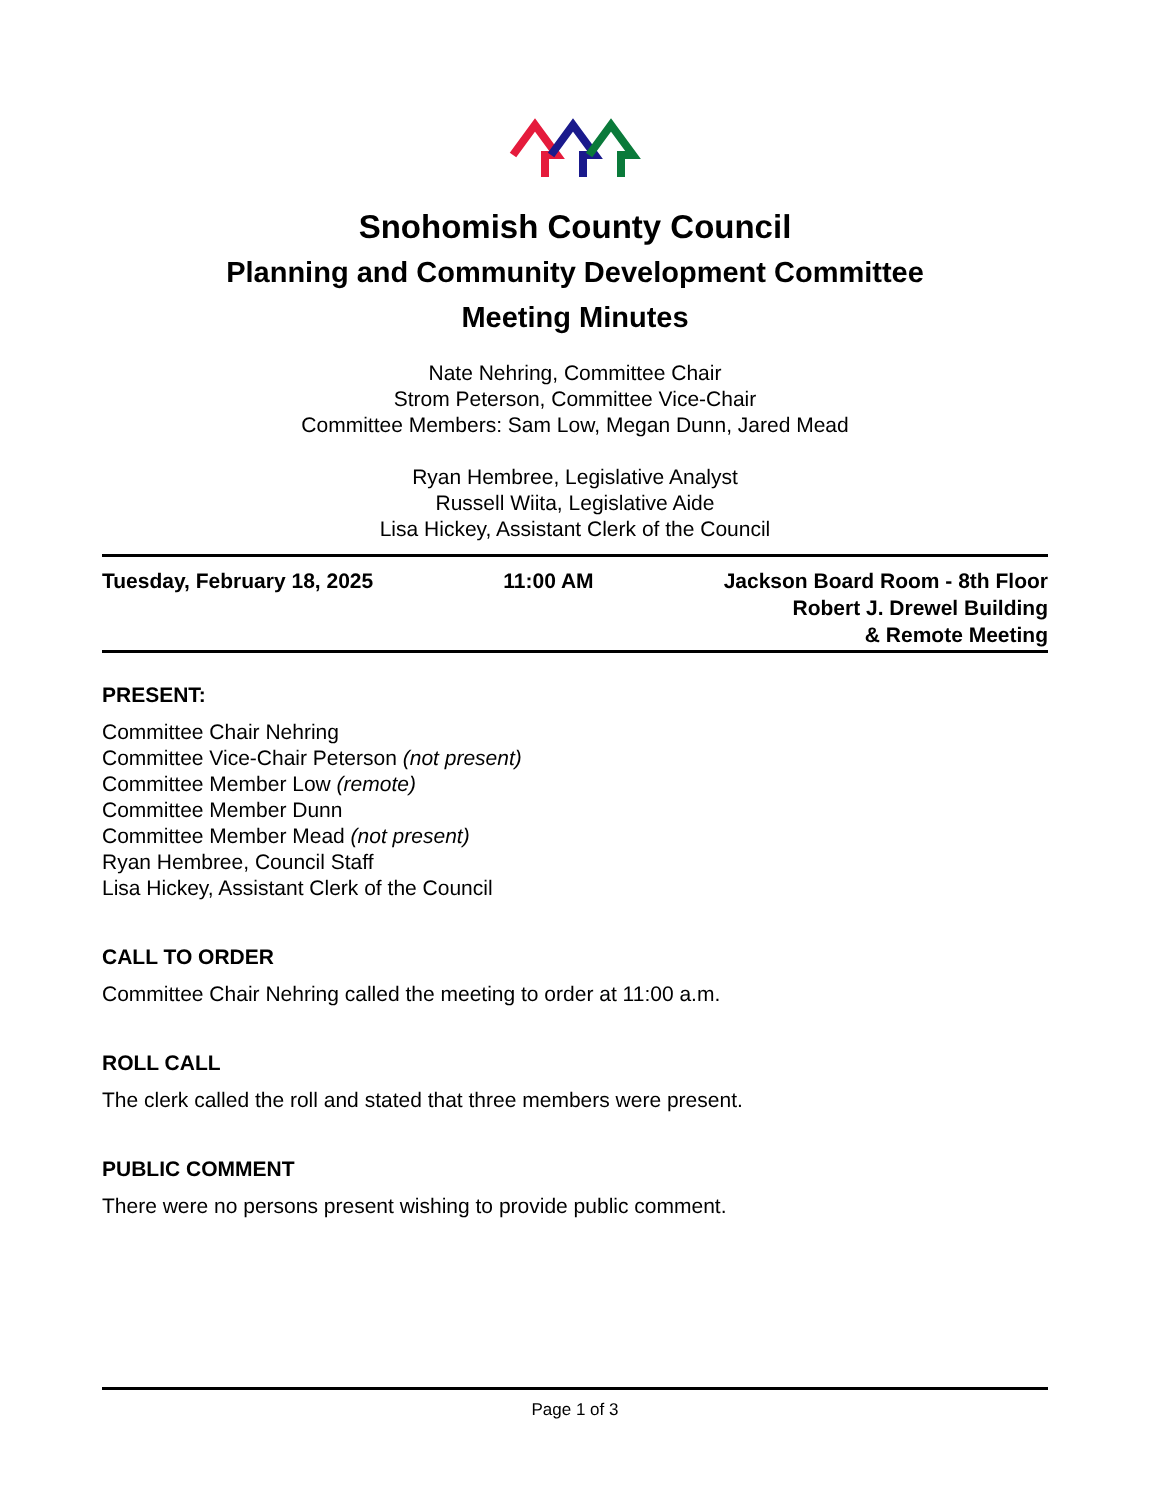Snohomish County Council
Planning and Community Development Committee
Meeting Minutes
Nate Nehring, Committee Chair
Strom Peterson, Committee Vice-Chair
Committee Members: Sam Low, Megan Dunn, Jared Mead
Ryan Hembree, Legislative Analyst
Russell Wiita, Legislative Aide
Lisa Hickey, Assistant Clerk of the Council
Tuesday, February 18, 2025 11:00 AM Jackson Board Room - 8th Floor
Robert J. Drewel Building
& Remote Meeting
PRESENT:
Committee Chair Nehring
Committee Vice-Chair Peterson (not present)
Committee Member Low (remote)
Committee Member Dunn
Committee Member Mead (not present)
Ryan Hembree, Council Staff
Lisa Hickey, Assistant Clerk of the Council
CALL TO ORDER
Committee Chair Nehring called the meeting to order at 11:00 a.m.
ROLL CALL
The clerk called the roll and stated that three members were present.
PUBLIC COMMENT
There were no persons present wishing to provide public comment.
Page 1 of 3